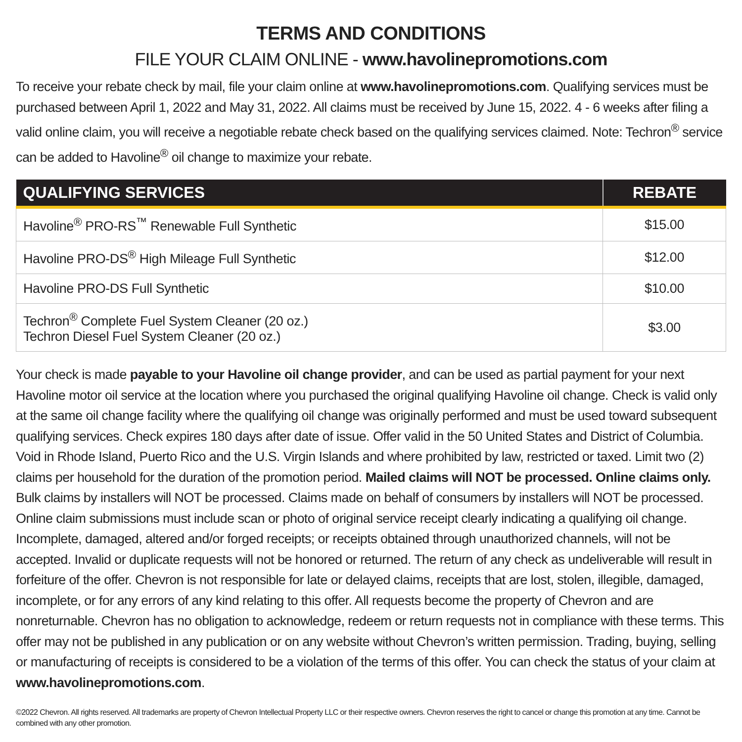TERMS AND CONDITIONS
FILE YOUR CLAIM ONLINE - www.havolinepromotions.com
To receive your rebate check by mail, file your claim online at www.havolinepromotions.com. Qualifying services must be purchased between April 1, 2022 and May 31, 2022. All claims must be received by June 15, 2022. 4 - 6 weeks after filing a valid online claim, you will receive a negotiable rebate check based on the qualifying services claimed. Note: Techron<sup>®</sup> service can be added to Havoline<sup>®</sup> oil change to maximize your rebate.
| QUALIFYING SERVICES | REBATE |
| --- | --- |
| Havoline<sup>®</sup> PRO-RS<sup>™</sup> Renewable Full Synthetic | $15.00 |
| Havoline PRO-DS<sup>®</sup> High Mileage Full Synthetic | $12.00 |
| Havoline PRO-DS Full Synthetic | $10.00 |
| Techron<sup>®</sup> Complete Fuel System Cleaner (20 oz.) Techron Diesel Fuel System Cleaner (20 oz.) | $3.00 |
Your check is made payable to your Havoline oil change provider, and can be used as partial payment for your next Havoline motor oil service at the location where you purchased the original qualifying Havoline oil change. Check is valid only at the same oil change facility where the qualifying oil change was originally performed and must be used toward subsequent qualifying services. Check expires 180 days after date of issue. Offer valid in the 50 United States and District of Columbia. Void in Rhode Island, Puerto Rico and the U.S. Virgin Islands and where prohibited by law, restricted or taxed. Limit two (2) claims per household for the duration of the promotion period. Mailed claims will NOT be processed. Online claims only. Bulk claims by installers will NOT be processed. Claims made on behalf of consumers by installers will NOT be processed. Online claim submissions must include scan or photo of original service receipt clearly indicating a qualifying oil change. Incomplete, damaged, altered and/or forged receipts; or receipts obtained through unauthorized channels, will not be accepted. Invalid or duplicate requests will not be honored or returned. The return of any check as undeliverable will result in forfeiture of the offer. Chevron is not responsible for late or delayed claims, receipts that are lost, stolen, illegible, damaged, incomplete, or for any errors of any kind relating to this offer. All requests become the property of Chevron and are nonreturnable. Chevron has no obligation to acknowledge, redeem or return requests not in compliance with these terms. This offer may not be published in any publication or on any website without Chevron’s written permission. Trading, buying, selling or manufacturing of receipts is considered to be a violation of the terms of this offer. You can check the status of your claim at www.havolinepromotions.com.
©2022 Chevron. All rights reserved. All trademarks are property of Chevron Intellectual Property LLC or their respective owners. Chevron reserves the right to cancel or change this promotion at any time. Cannot be combined with any other promotion.